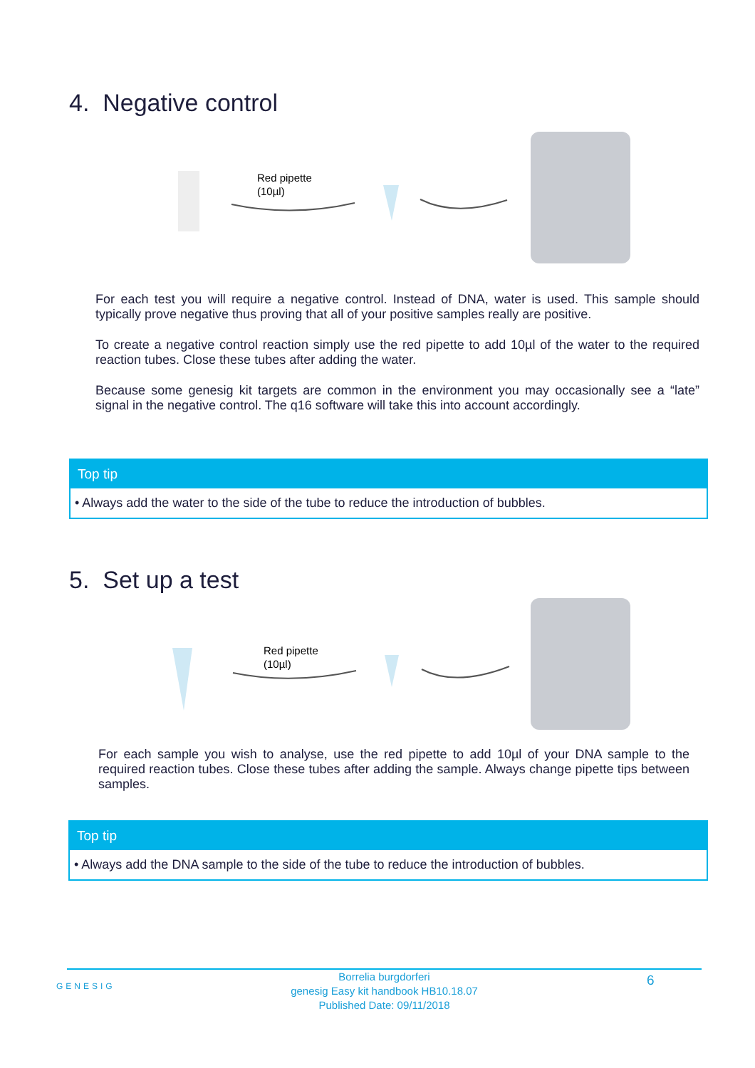4. Negative control
Red pipette
(10µl)
For each test you will require a negative control. Instead of DNA, water is used. This sample should typically prove negative thus proving that all of your positive samples really are positive.
To create a negative control reaction simply use the red pipette to add 10µl of the water to the required reaction tubes. Close these tubes after adding the water.
Because some genesig kit targets are common in the environment you may occasionally see a “late” signal in the negative control. The q16 software will take this into account accordingly.
Top tip
• Always add the water to the side of the tube to reduce the introduction of bubbles.
5. Set up a test
Red pipette
(10µl)
For each sample you wish to analyse, use the red pipette to add 10µl of your DNA sample to the required reaction tubes. Close these tubes after adding the sample. Always change pipette tips between samples.
Top tip
• Always add the DNA sample to the side of the tube to reduce the introduction of bubbles.
GENESIG
Borrelia burgdorferi
genesig Easy kit handbook HB10.18.07
Published Date: 09/11/2018
6